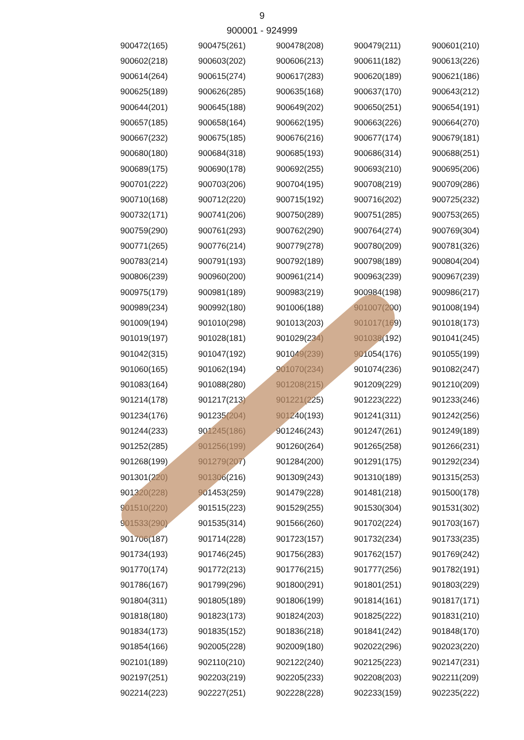9
900001 - 924999
| 900472(165) | 900475(261) | 900478(208) | 900479(211) | 900601(210) |
| 900602(218) | 900603(202) | 900606(213) | 900611(182) | 900613(226) |
| 900614(264) | 900615(274) | 900617(283) | 900620(189) | 900621(186) |
| 900625(189) | 900626(285) | 900635(168) | 900637(170) | 900643(212) |
| 900644(201) | 900645(188) | 900649(202) | 900650(251) | 900654(191) |
| 900657(185) | 900658(164) | 900662(195) | 900663(226) | 900664(270) |
| 900667(232) | 900675(185) | 900676(216) | 900677(174) | 900679(181) |
| 900680(180) | 900684(318) | 900685(193) | 900686(314) | 900688(251) |
| 900689(175) | 900690(178) | 900692(255) | 900693(210) | 900695(206) |
| 900701(222) | 900703(206) | 900704(195) | 900708(219) | 900709(286) |
| 900710(168) | 900712(220) | 900715(192) | 900716(202) | 900725(232) |
| 900732(171) | 900741(206) | 900750(289) | 900751(285) | 900753(265) |
| 900759(290) | 900761(293) | 900762(290) | 900764(274) | 900769(304) |
| 900771(265) | 900776(214) | 900779(278) | 900780(209) | 900781(326) |
| 900783(214) | 900791(193) | 900792(189) | 900798(189) | 900804(204) |
| 900806(239) | 900960(200) | 900961(214) | 900963(239) | 900967(239) |
| 900975(179) | 900981(189) | 900983(219) | 900984(198) | 900986(217) |
| 900989(234) | 900992(180) | 901006(188) | 901007(200) | 901008(194) |
| 901009(194) | 901010(298) | 901013(203) | 901017(169) | 901018(173) |
| 901019(197) | 901028(181) | 901029(234) | 901038(192) | 901041(245) |
| 901042(315) | 901047(192) | 901049(239) | 901054(176) | 901055(199) |
| 901060(165) | 901062(194) | 901070(234) | 901074(236) | 901082(247) |
| 901083(164) | 901088(280) | 901208(215) | 901209(229) | 901210(209) |
| 901214(178) | 901217(213) | 901221(225) | 901223(222) | 901233(246) |
| 901234(176) | 901235(204) | 901240(193) | 901241(311) | 901242(256) |
| 901244(233) | 901245(186) | 901246(243) | 901247(261) | 901249(189) |
| 901252(285) | 901256(199) | 901260(264) | 901265(258) | 901266(231) |
| 901268(199) | 901279(207) | 901284(200) | 901291(175) | 901292(234) |
| 901301(220) | 901306(216) | 901309(243) | 901310(189) | 901315(253) |
| 901320(228) | 901453(259) | 901479(228) | 901481(218) | 901500(178) |
| 901510(220) | 901515(223) | 901529(255) | 901530(304) | 901531(302) |
| 901533(290) | 901535(314) | 901566(260) | 901702(224) | 901703(167) |
| 901706(187) | 901714(228) | 901723(157) | 901732(234) | 901733(235) |
| 901734(193) | 901746(245) | 901756(283) | 901762(157) | 901769(242) |
| 901770(174) | 901772(213) | 901776(215) | 901777(256) | 901782(191) |
| 901786(167) | 901799(296) | 901800(291) | 901801(251) | 901803(229) |
| 901804(311) | 901805(189) | 901806(199) | 901814(161) | 901817(171) |
| 901818(180) | 901823(173) | 901824(203) | 901825(222) | 901831(210) |
| 901834(173) | 901835(152) | 901836(218) | 901841(242) | 901848(170) |
| 901854(166) | 902005(228) | 902009(180) | 902022(296) | 902023(220) |
| 902101(189) | 902110(210) | 902122(240) | 902125(223) | 902147(231) |
| 902197(251) | 902203(219) | 902205(233) | 902208(203) | 902211(209) |
| 902214(223) | 902227(251) | 902228(228) | 902233(159) | 902235(222) |